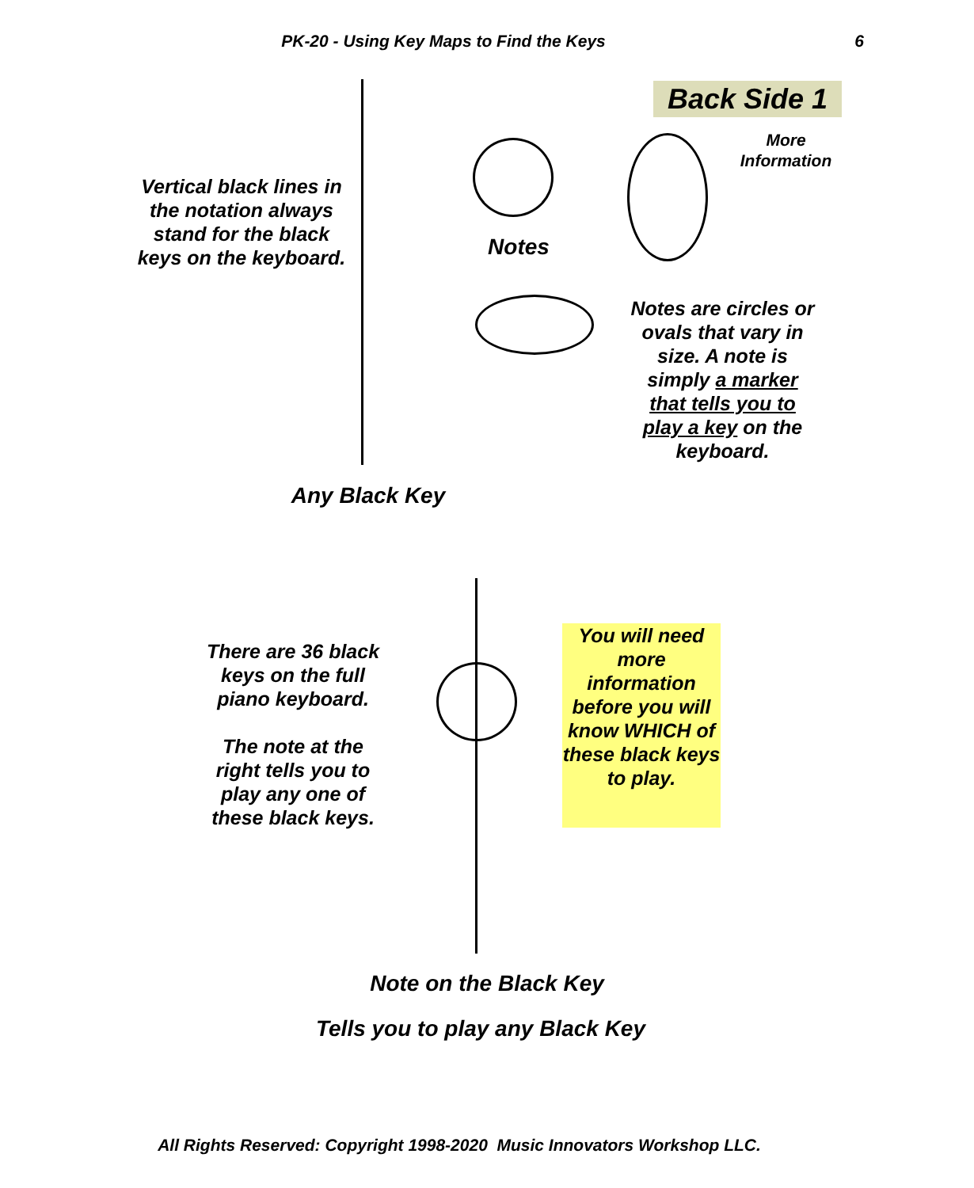PK-20 - Using Key Maps to Find the Keys 6
Back Side 1
Vertical black lines in the notation always stand for the black keys on the keyboard.
More Information
Notes
Notes are circles or ovals that vary in size. A note is simply a marker that tells you to play a key on the keyboard.
Any Black Key
There are 36 black keys on the full piano keyboard.
The note at the right tells you to play any one of these black keys.
You will need more information before you will know WHICH of these black keys to play.
Note on the Black Key
Tells you to play any Black Key
All Rights Reserved: Copyright 1998-2020 Music Innovators Workshop LLC.